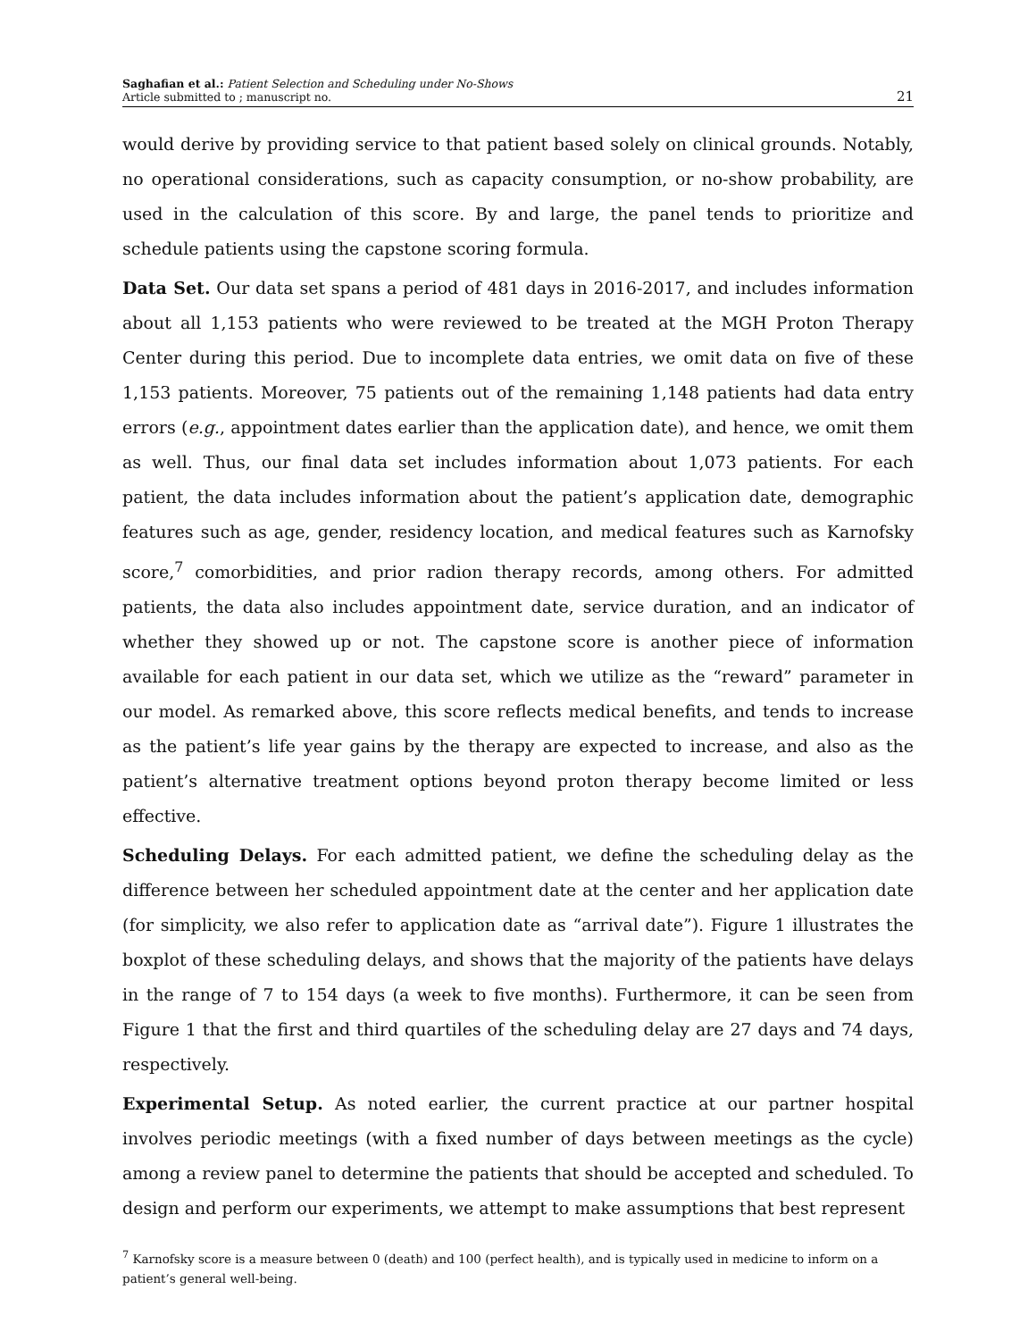Saghafian et al.: Patient Selection and Scheduling under No-Shows
Article submitted to ; manuscript no.
21
would derive by providing service to that patient based solely on clinical grounds. Notably, no operational considerations, such as capacity consumption, or no-show probability, are used in the calculation of this score. By and large, the panel tends to prioritize and schedule patients using the capstone scoring formula.
Data Set. Our data set spans a period of 481 days in 2016-2017, and includes information about all 1,153 patients who were reviewed to be treated at the MGH Proton Therapy Center during this period. Due to incomplete data entries, we omit data on five of these 1,153 patients. Moreover, 75 patients out of the remaining 1,148 patients had data entry errors (e.g., appointment dates earlier than the application date), and hence, we omit them as well. Thus, our final data set includes information about 1,073 patients. For each patient, the data includes information about the patient’s application date, demographic features such as age, gender, residency location, and medical features such as Karnofsky score,<sup>7</sup> comorbidities, and prior radion therapy records, among others. For admitted patients, the data also includes appointment date, service duration, and an indicator of whether they showed up or not. The capstone score is another piece of information available for each patient in our data set, which we utilize as the “reward” parameter in our model. As remarked above, this score reflects medical benefits, and tends to increase as the patient’s life year gains by the therapy are expected to increase, and also as the patient’s alternative treatment options beyond proton therapy become limited or less effective.
Scheduling Delays. For each admitted patient, we define the scheduling delay as the difference between her scheduled appointment date at the center and her application date (for simplicity, we also refer to application date as “arrival date”). Figure 1 illustrates the boxplot of these scheduling delays, and shows that the majority of the patients have delays in the range of 7 to 154 days (a week to five months). Furthermore, it can be seen from Figure 1 that the first and third quartiles of the scheduling delay are 27 days and 74 days, respectively.
Experimental Setup. As noted earlier, the current practice at our partner hospital involves periodic meetings (with a fixed number of days between meetings as the cycle) among a review panel to determine the patients that should be accepted and scheduled. To design and perform our experiments, we attempt to make assumptions that best represent
<sup>7</sup> Karnofsky score is a measure between 0 (death) and 100 (perfect health), and is typically used in medicine to inform on a patient’s general well-being.